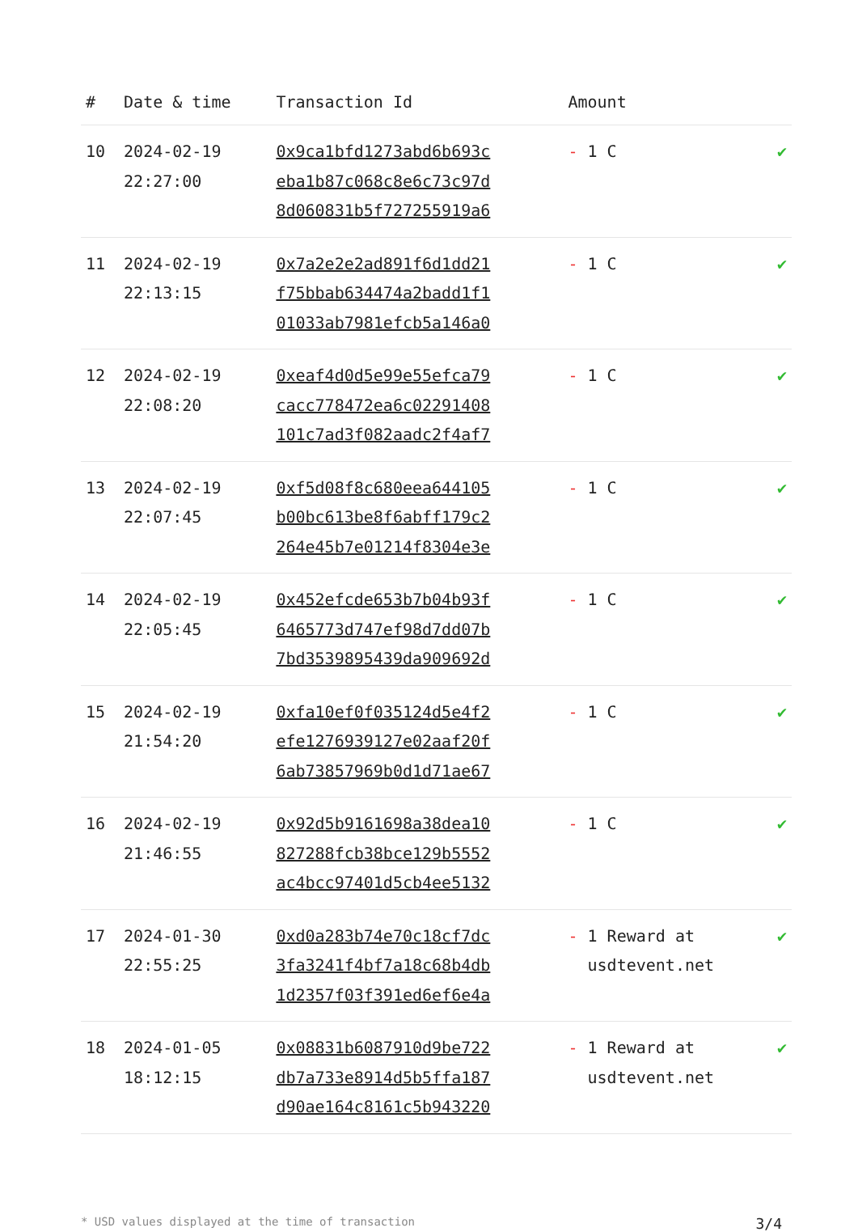| # | Date & time | Transaction Id | Amount | |
| --- | --- | --- | --- | --- |
| 10 | 2024-02-19 22:27:00 | 0x9ca1bfd1273abd6b693c eba1b87c068c8e6c73c97d 8d060831b5f727255919a6 | - 1 C | ✔ |
| 11 | 2024-02-19 22:13:15 | 0x7a2e2e2ad891f6d1dd21 f75bbab634474a2badd1f1 01033ab7981efcb5a146a0 | - 1 C | ✔ |
| 12 | 2024-02-19 22:08:20 | 0xeaf4d0d5e99e55efca79 cacc778472ea6c02291408 101c7ad3f082aadc2f4af7 | - 1 C | ✔ |
| 13 | 2024-02-19 22:07:45 | 0xf5d08f8c680eea644105 b00bc613be8f6abff179c2 264e45b7e01214f8304e3e | - 1 C | ✔ |
| 14 | 2024-02-19 22:05:45 | 0x452efcde653b7b04b93f 6465773d747ef98d7dd07b 7bd3539895439da909692d | - 1 C | ✔ |
| 15 | 2024-02-19 21:54:20 | 0xfa10ef0f035124d5e4f2 efe1276939127e02aaf20f 6ab73857969b0d1d71ae67 | - 1 C | ✔ |
| 16 | 2024-02-19 21:46:55 | 0x92d5b9161698a38dea10 827288fcb38bce129b5552 ac4bcc97401d5cb4ee5132 | - 1 C | ✔ |
| 17 | 2024-01-30 22:55:25 | 0xd0a283b74e70c18cf7dc 3fa3241f4bf7a18c68b4db 1d2357f03f391ed6ef6e4a | - 1 Reward at usdtevent.net | ✔ |
| 18 | 2024-01-05 18:12:15 | 0x08831b6087910d9be722 db7a733e8914d5b5ffa187 d90ae164c8161c5b943220 | - 1 Reward at usdtevent.net | ✔ |
* USD values displayed at the time of transaction 3/4